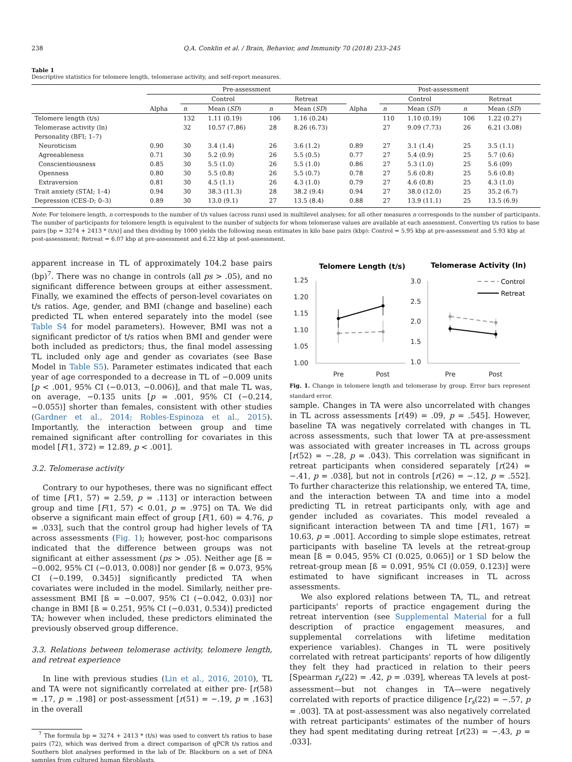238 Q.A. Conklin et al. / Brain, Behavior, and Immunity 70 (2018) 233–245
Table 1
Descriptive statistics for telomere length, telomerase activity, and self-report measures.
| | Pre-assessment | | | | | Post-assessment | | | | |
| --- | --- | --- | --- | --- | --- | --- | --- | --- | --- | --- |
| | | Control | | Retreat | | | Control | | Retreat | |
| | Alpha | n | Mean ( SD ) | n | Mean ( SD ) | Alpha | n | Mean ( SD ) | n | Mean ( SD ) |
| Telomere length (t/s) | | 132 | 1.11 (0.19) | 106 | 1.16 (0.24) | | 110 | 1.10 (0.19) | 106 | 1.22 (0.27) |
| Telomerase activity (ln) | | 32 | 10.57 (7.86) | 28 | 8.26 (6.73) | | 27 | 9.09 (7.73) | 26 | 6.21 (3.08) |
| Personality (BFI; 1–7) | | | | | | | | | | |
| Neuroticism | 0.90 | 30 | 3.4 (1.4) | 26 | 3.6 (1.2) | 0.89 | 27 | 3.1 (1.4) | 25 | 3.5 (1.1) |
| Agreeableness | 0.71 | 30 | 5.2 (0.9) | 26 | 5.5 (0.5) | 0.77 | 27 | 5.4 (0.9) | 25 | 5.7 (0.6) |
| Conscientiousness | 0.85 | 30 | 5.5 (1.0) | 26 | 5.5 (1.0) | 0.86 | 27 | 5.3 (1.0) | 25 | 5.6 (09) |
| Openness | 0.80 | 30 | 5.5 (0.8) | 26 | 5.5 (0.7) | 0.78 | 27 | 5.6 (0.8) | 25 | 5.6 (0.8) |
| Extraversion | 0.81 | 30 | 4.5 (1.1) | 26 | 4.3 (1.0) | 0.79 | 27 | 4.6 (0.8) | 25 | 4.3 (1.0) |
| Trait anxiety (STAI; 1–4) | 0.94 | 30 | 38.3 (11.3) | 28 | 38.2 (9.4) | 0.94 | 27 | 38.0 (12.0) | 25 | 35.2 (6.7) |
| Depression (CES-D; 0–3) | 0.89 | 30 | 13.0 (9.1) | 27 | 13.5 (8.4) | 0.88 | 27 | 13.9 (11.1) | 25 | 13.5 (6.9) |
Note: For telomere length, n corresponds to the number of t/s values (across runs) used in multilevel analyses; for all other measures n corresponds to the number of participants. The number of participants for telomere length is equivalent to the number of subjects for whom telomerase values are available at each assessment. Converting t/s ratios to base pairs [bp = 3274 + 2413 * (t/s)] and then dividing by 1000 yields the following mean estimates in kilo base pairs (kbp): Control = 5.95 kbp at pre-assessment and 5.93 kbp at post-assessment; Retreat = 6.07 kbp at pre-assessment and 6.22 kbp at post-assessment.
apparent increase in TL of approximately 104.2 base pairs (bp)<sup>7</sup>. There was no change in controls (all ps > .05), and no significant difference between groups at either assessment. Finally, we examined the effects of person-level covariates on t/s ratios. Age, gender, and BMI (change and baseline) each predicted TL when entered separately into the model (see Table S4 for model parameters). However, BMI was not a significant predictor of t/s ratios when BMI and gender were both included as predictors; thus, the final model assessing TL included only age and gender as covariates (see Base Model in Table S5). Parameter estimates indicated that each year of age corresponded to a decrease in TL of −0.009 units [p < .001, 95% CI (−0.013, −0.006)], and that male TL was, on average, −0.135 units [p = .001, 95% CI (−0.214, −0.055)] shorter than females, consistent with other studies (Gardner et al., 2014; Robles-Espinoza et al., 2015). Importantly, the interaction between group and time remained significant after controlling for covariates in this model [F(1, 372) = 12.89, p < .001].
3.2. Telomerase activity
Contrary to our hypotheses, there was no significant effect of time [F(1, 57) = 2.59, p = .113] or interaction between group and time [F(1, 57) < 0.01, p = .975] on TA. We did observe a significant main effect of group [F(1, 60) = 4.76, p = .033], such that the control group had higher levels of TA across assessments (Fig. 1); however, post-hoc comparisons indicated that the difference between groups was not significant at either assessment (ps > .05). Neither age [ß = −0.002, 95% CI (−0.013, 0.008)] nor gender [ß = 0.073, 95% CI (−0.199, 0.345)] significantly predicted TA when covariates were included in the model. Similarly, neither pre-assessment BMI [ß = −0.007, 95% CI (−0.042, 0.03)] nor change in BMI [ß = 0.251, 95% CI (−0.031, 0.534)] predicted TA; however when included, these predictors eliminated the previously observed group difference.
3.3. Relations between telomerase activity, telomere length, and retreat experience
In line with previous studies (Lin et al., 2016, 2010), TL and TA were not significantly correlated at either pre- [r(58) = .17, p = .198] or post-assessment [r(51) = −.19, p = .163] in the overall
<sup>7</sup> The formula bp = 3274 + 2413 * (t/s) was used to convert t/s ratios to base pairs (72), which was derived from a direct comparison of qPCR t/s ratios and Southern blot analyses performed in the lab of Dr. Blackburn on a set of DNA samples from cultured human fibroblasts.
Telomere Length (t/s)
Telomerase Activity (ln)
1.25
1.20
1.15
1.10
1.05
1.00
3.0
2.5
2.0
1.5
1.0
Pre
Post
Pre
Post
Control
Retreat
Fig. 1. Change in telomere length and telomerase by group. Error bars represent standard error.
sample. Changes in TA were also uncorrelated with changes in TL across assessments [r(49) = .09, p = .545]. However, baseline TA was negatively correlated with changes in TL across assessments, such that lower TA at pre-assessment was associated with greater increases in TL across groups [r(52) = −.28, p = .043). This correlation was significant in retreat participants when considered separately [r(24) = −.41, p = .038], but not in controls [r(26) = −.12, p = .552]. To further characterize this relationship, we entered TA, time, and the interaction between TA and time into a model predicting TL in retreat participants only, with age and gender included as covariates. This model revealed a significant interaction between TA and time [F(1, 167) = 10.63, p = .001]. According to simple slope estimates, retreat participants with baseline TA levels at the retreat-group mean [ß = 0.045, 95% CI (0.025, 0.065)] or 1 SD below the retreat-group mean [ß = 0.091, 95% CI (0.059, 0.123)] were estimated to have significant increases in TL across assessments.
We also explored relations between TA, TL, and retreat participants' reports of practice engagement during the retreat intervention (see Supplemental Material for a full description of practice engagement measures, and supplemental correlations with lifetime meditation experience variables). Changes in TL were positively correlated with retreat participants' reports of how diligently they felt they had practiced in relation to their peers [Spearman r<sub>s</sub>(22) = .42, p = .039], whereas TA levels at post-assessment—but not changes in TA—were negatively correlated with reports of practice diligence [r<sub>s</sub>(22) = −.57, p = .003]. TA at post-assessment was also negatively correlated with retreat participants' estimates of the number of hours they had spent meditating during retreat [r(23) = −.43, p = .033].